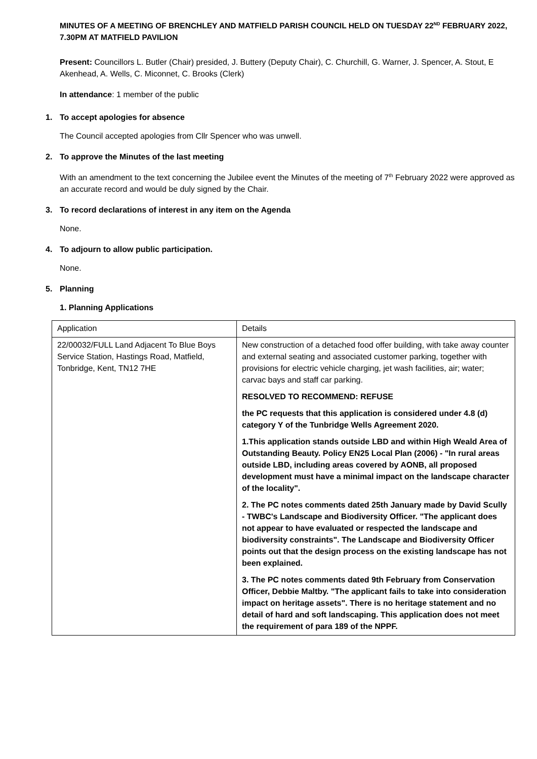MINUTES OF A MEETING OF BRENCHLEY AND MATFIELD PARISH COUNCIL HELD ON TUESDAY 22<sup>ND</sup> FEBRUARY 2022, 7.30PM AT MATFIELD PAVILION
Present: Councillors L. Butler (Chair) presided, J. Buttery (Deputy Chair), C. Churchill, G. Warner, J. Spencer, A. Stout, E Akenhead, A. Wells, C. Miconnet, C. Brooks (Clerk)
In attendance: 1 member of the public
1. To accept apologies for absence
The Council accepted apologies from Cllr Spencer who was unwell.
2. To approve the Minutes of the last meeting
With an amendment to the text concerning the Jubilee event the Minutes of the meeting of 7<sup>th</sup> February 2022 were approved as an accurate record and would be duly signed by the Chair.
3. To record declarations of interest in any item on the Agenda
None.
4. To adjourn to allow public participation.
None.
5. Planning
1. Planning Applications
| Application | Details |
| 22/00032/FULL Land Adjacent To Blue Boys Service Station, Hastings Road, Matfield, Tonbridge, Kent, TN12 7HE | New construction of a detached food offer building, with take away counter and external seating and associated customer parking, together with provisions for electric vehicle charging, jet wash facilities, air; water; carvac bays and staff car parking. RESOLVED TO RECOMMEND: REFUSE the PC requests that this application is considered under 4.8 (d) category Y of the Tunbridge Wells Agreement 2020. 1.This application stands outside LBD and within High Weald Area of Outstanding Beauty. Policy EN25 Local Plan (2006) - "In rural areas outside LBD, including areas covered by AONB, all proposed development must have a minimal impact on the landscape character of the locality". 2. The PC notes comments dated 25th January made by David Scully - TWBC's Landscape and Biodiversity Officer. "The applicant does not appear to have evaluated or respected the landscape and biodiversity constraints". The Landscape and Biodiversity Officer points out that the design process on the existing landscape has not been explained. 3. The PC notes comments dated 9th February from Conservation Officer, Debbie Maltby. "The applicant fails to take into consideration impact on heritage assets". There is no heritage statement and no detail of hard and soft landscaping. This application does not meet the requirement of para 189 of the NPPF. |